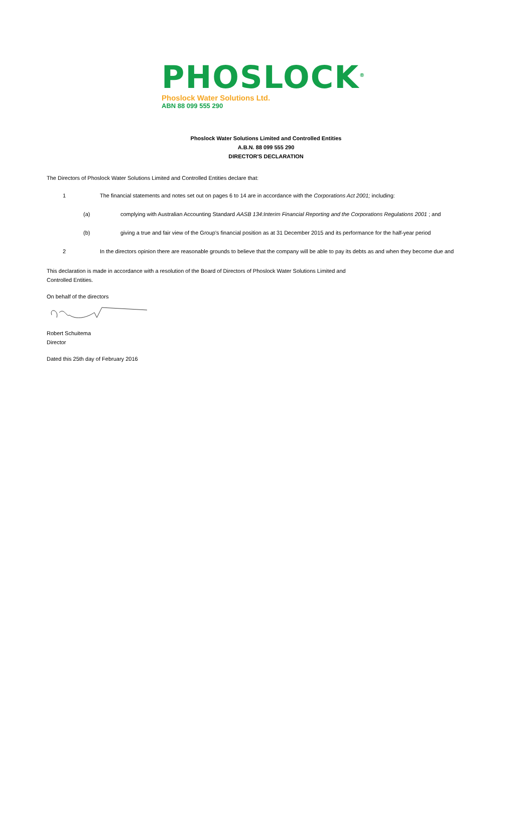PHOSLOCK<sup>®</sup>
Phoslock Water Solutions Ltd.
ABN 88 099 555 290
Phoslock Water Solutions Limited and Controlled Entities
A.B.N. 88 099 555 290
DIRECTOR'S DECLARATION
The Directors of Phoslock Water Solutions Limited and Controlled Entities declare that:
1 The financial statements and notes set out on pages 6 to 14 are in accordance with the Corporations Act 2001; including:
(a) complying with Australian Accounting Standard AASB 134:Interim Financial Reporting and the Corporations Regulations 2001 ; and
(b) giving a true and fair view of the Group's financial position as at 31 December 2015 and its performance for the half-year period
2 In the directors opinion there are reasonable grounds to believe that the company will be able to pay its debts as and when they become due and
This declaration is made in accordance with a resolution of the Board of Directors of Phoslock Water Solutions Limited and
Controlled Entities.
On behalf of the directors
Robert Schuitema
Director
Dated this 25th day of February 2016